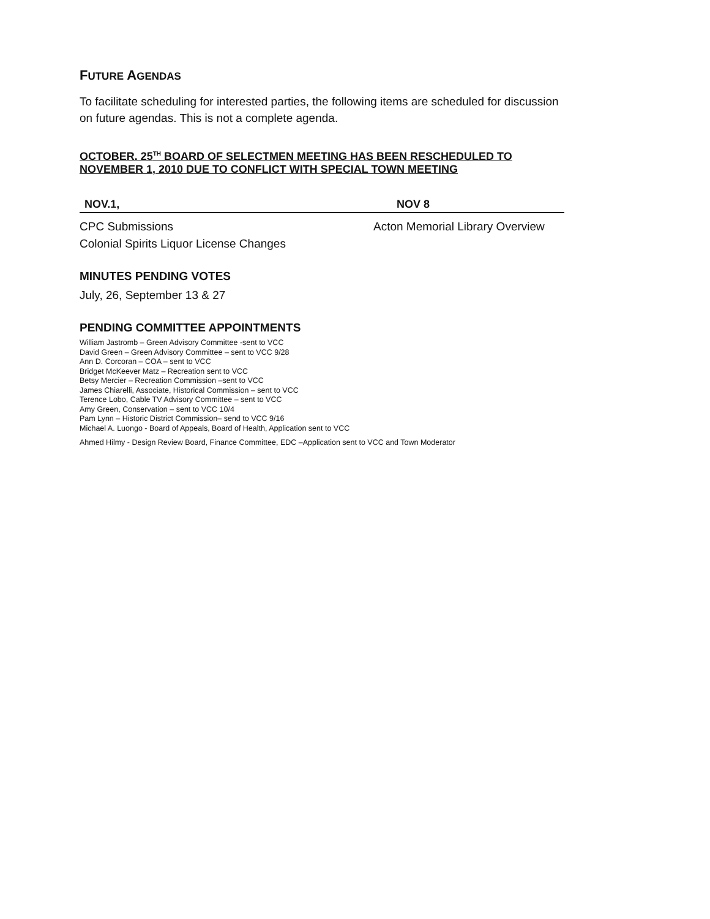FUTURE AGENDAS
To facilitate scheduling for interested parties, the following items are scheduled for discussion on future agendas. This is not a complete agenda.
OCTOBER. 25<sup>TH</sup> BOARD OF SELECTMEN MEETING HAS BEEN RESCHEDULED TO NOVEMBER 1, 2010 DUE TO CONFLICT WITH SPECIAL TOWN MEETING
NOV.1,
CPC Submissions
Colonial Spirits Liquor License Changes
NOV 8
Acton Memorial Library Overview
MINUTES PENDING VOTES
July, 26, September 13 & 27
PENDING COMMITTEE APPOINTMENTS
William Jastromb – Green Advisory Committee -sent to VCC
David Green – Green Advisory Committee – sent to VCC 9/28
Ann D. Corcoran – COA – sent to VCC
Bridget McKeever Matz – Recreation sent to VCC
Betsy Mercier – Recreation Commission –sent to VCC
James Chiarelli, Associate, Historical Commission – sent to VCC
Terence Lobo, Cable TV Advisory Committee – sent to VCC
Amy Green, Conservation – sent to VCC 10/4
Pam Lynn – Historic District Commission– send to VCC 9/16
Michael A. Luongo - Board of Appeals, Board of Health, Application sent to VCC
Ahmed Hilmy - Design Review Board, Finance Committee, EDC –Application sent to VCC and Town Moderator